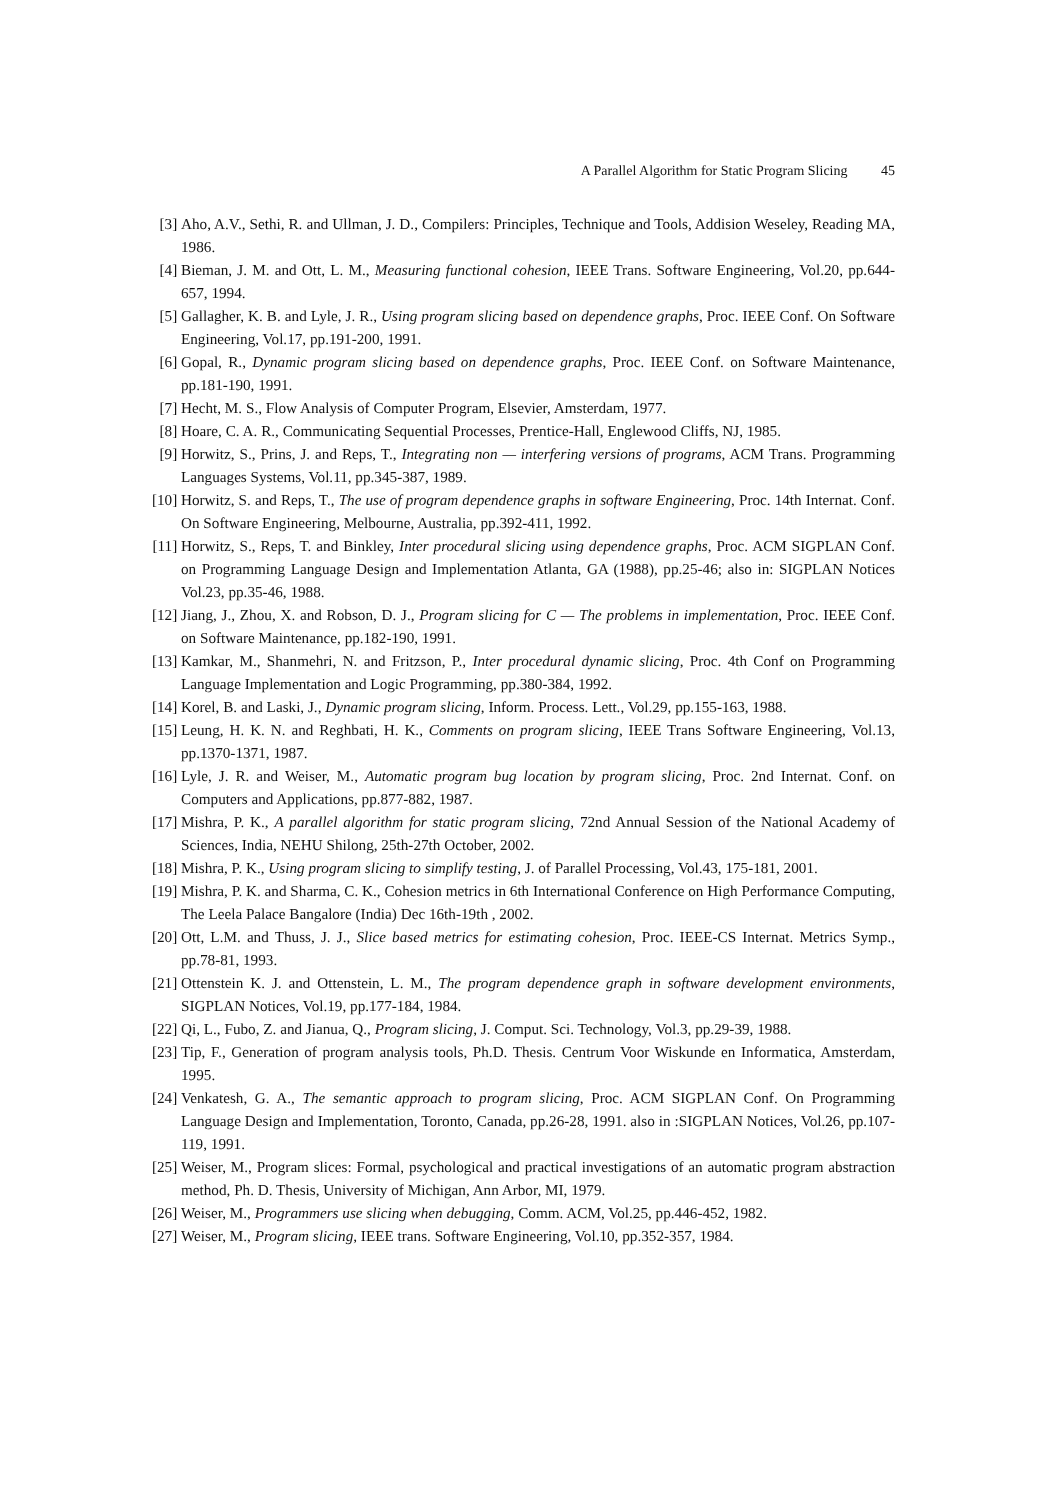A Parallel Algorithm for Static Program Slicing 45
[3] Aho, A.V., Sethi, R. and Ullman, J. D., Compilers: Principles, Technique and Tools, Addision Weseley, Reading MA, 1986.
[4] Bieman, J. M. and Ott, L. M., Measuring functional cohesion, IEEE Trans. Software Engineering, Vol.20, pp.644-657, 1994.
[5] Gallagher, K. B. and Lyle, J. R., Using program slicing based on dependence graphs, Proc. IEEE Conf. On Software Engineering, Vol.17, pp.191-200, 1991.
[6] Gopal, R., Dynamic program slicing based on dependence graphs, Proc. IEEE Conf. on Software Maintenance, pp.181-190, 1991.
[7] Hecht, M. S., Flow Analysis of Computer Program, Elsevier, Amsterdam, 1977.
[8] Hoare, C. A. R., Communicating Sequential Processes, Prentice-Hall, Englewood Cliffs, NJ, 1985.
[9] Horwitz, S., Prins, J. and Reps, T., Integrating non — interfering versions of programs, ACM Trans. Programming Languages Systems, Vol.11, pp.345-387, 1989.
[10]
Horwitz, S. and Reps, T., The use of program dependence graphs in software Engineering, Proc. 14th Internat. Conf. On Software Engineering, Melbourne, Australia, pp.392-411, 1992.
[11]
Horwitz, S., Reps, T. and Binkley, Inter procedural slicing using dependence graphs, Proc. ACM SIGPLAN Conf. on Programming Language Design and Implementation Atlanta, GA (1988), pp.25-46; also in: SIGPLAN Notices Vol.23, pp.35-46, 1988.
[12]
Jiang, J., Zhou, X. and Robson, D. J., Program slicing for C — The problems in implementation, Proc. IEEE Conf. on Software Maintenance, pp.182-190, 1991.
[13]
Kamkar, M., Shanmehri, N. and Fritzson, P., Inter procedural dynamic slicing, Proc. 4th Conf on Programming Language Implementation and Logic Programming, pp.380-384, 1992.
[14]
Korel, B. and Laski, J., Dynamic program slicing, Inform. Process. Lett., Vol.29, pp.155-163, 1988.
[15]
Leung, H. K. N. and Reghbati, H. K., Comments on program slicing, IEEE Trans Software Engineering, Vol.13, pp.1370-1371, 1987.
[16]
Lyle, J. R. and Weiser, M., Automatic program bug location by program slicing, Proc. 2nd Internat. Conf. on Computers and Applications, pp.877-882, 1987.
[17]
Mishra, P. K., A parallel algorithm for static program slicing, 72nd Annual Session of the National Academy of Sciences, India, NEHU Shilong, 25th-27th October, 2002.
[18]
Mishra, P. K., Using program slicing to simplify testing, J. of Parallel Processing, Vol.43, 175-181, 2001.
[19]
Mishra, P. K. and Sharma, C. K., Cohesion metrics in 6th International Conference on High Performance Computing, The Leela Palace Bangalore (India) Dec 16th-19th , 2002.
[20]
Ott, L.M. and Thuss, J. J., Slice based metrics for estimating cohesion, Proc. IEEE-CS Internat. Metrics Symp., pp.78-81, 1993.
[21]
Ottenstein K. J. and Ottenstein, L. M., The program dependence graph in software development environments, SIGPLAN Notices, Vol.19, pp.177-184, 1984.
[22]
Qi, L., Fubo, Z. and Jianua, Q., Program slicing, J. Comput. Sci. Technology, Vol.3, pp.29-39, 1988.
[23]
Tip, F., Generation of program analysis tools, Ph.D. Thesis. Centrum Voor Wiskunde en Informatica, Amsterdam, 1995.
[24]
Venkatesh, G. A., The semantic approach to program slicing, Proc. ACM SIGPLAN Conf. On Programming Language Design and Implementation, Toronto, Canada, pp.26-28, 1991. also in :SIGPLAN Notices, Vol.26, pp.107-119, 1991.
[25]
Weiser, M., Program slices: Formal, psychological and practical investigations of an automatic program abstraction method, Ph. D. Thesis, University of Michigan, Ann Arbor, MI, 1979.
[26]
Weiser, M., Programmers use slicing when debugging, Comm. ACM, Vol.25, pp.446-452, 1982.
[27]
Weiser, M., Program slicing, IEEE trans. Software Engineering, Vol.10, pp.352-357, 1984.